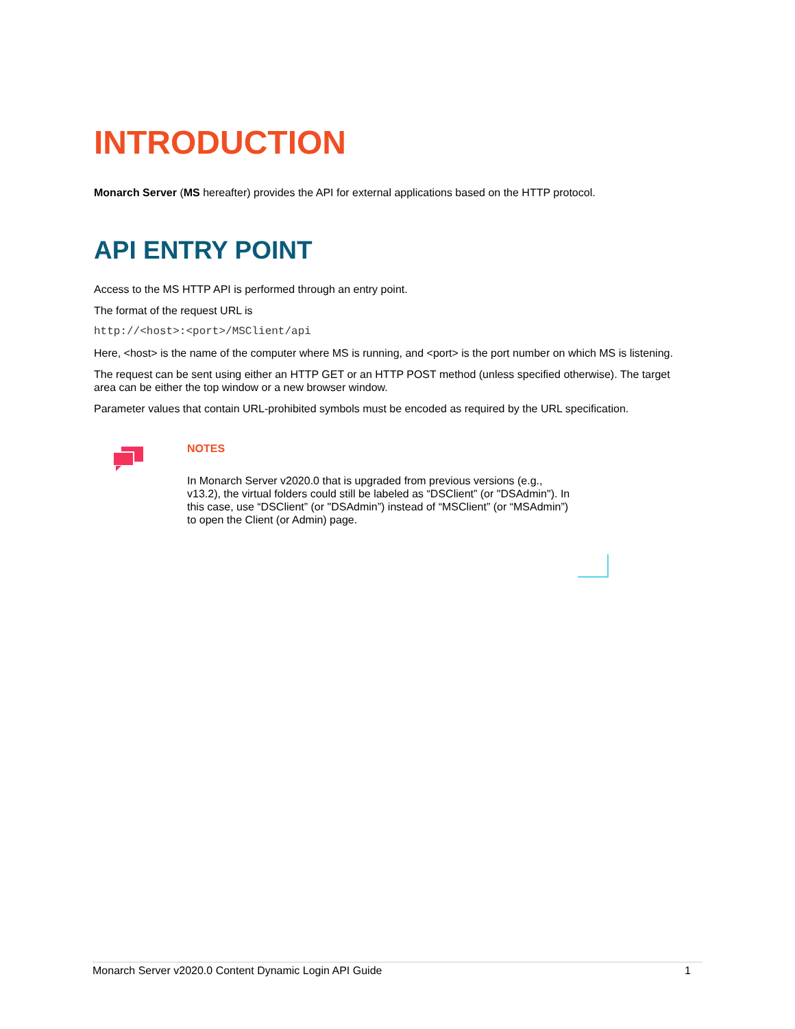INTRODUCTION
Monarch Server (MS hereafter) provides the API for external applications based on the HTTP protocol.
API ENTRY POINT
Access to the MS HTTP API is performed through an entry point.
The format of the request URL is
http://<host>:<port>/MSClient/api
Here, <host> is the name of the computer where MS is running, and <port> is the port number on which MS is listening.
The request can be sent using either an HTTP GET or an HTTP POST method (unless specified otherwise). The target area can be either the top window or a new browser window.
Parameter values that contain URL-prohibited symbols must be encoded as required by the URL specification.
NOTES
In Monarch Server v2020.0 that is upgraded from previous versions (e.g., v13.2), the virtual folders could still be labeled as “DSClient” (or "DSAdmin"). In this case, use “DSClient” (or "DSAdmin”) instead of “MSClient” (or “MSAdmin”) to open the Client (or Admin) page.
Monarch Server v2020.0 Content Dynamic Login API Guide 1